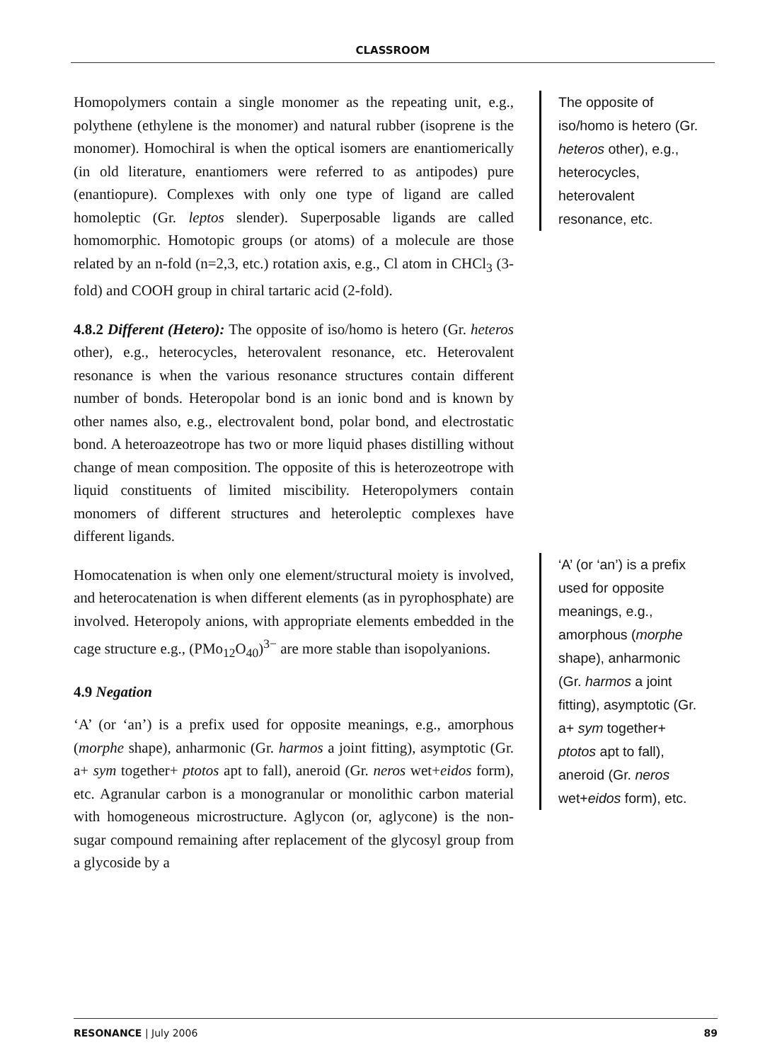CLASSROOM
Homopolymers contain a single monomer as the repeating unit, e.g., polythene (ethylene is the monomer) and natural rubber (isoprene is the monomer). Homochiral is when the optical isomers are enantiomerically (in old literature, enantiomers were referred to as antipodes) pure (enantiopure). Complexes with only one type of ligand are called homoleptic (Gr. leptos slender). Superposable ligands are called homomorphic. Homotopic groups (or atoms) of a molecule are those related by an n-fold (n=2,3, etc.) rotation axis, e.g., Cl atom in CHCl<sub>3</sub> (3-fold) and COOH group in chiral tartaric acid (2-fold).
4.8.2 Different (Hetero): The opposite of iso/homo is hetero (Gr. heteros other), e.g., heterocycles, heterovalent resonance, etc. Heterovalent resonance is when the various resonance structures contain different number of bonds. Heteropolar bond is an ionic bond and is known by other names also, e.g., electrovalent bond, polar bond, and electrostatic bond. A heteroazeotrope has two or more liquid phases distilling without change of mean composition. The opposite of this is heterozeotrope with liquid constituents of limited miscibility. Heteropolymers contain monomers of different structures and heteroleptic complexes have different ligands.
Homocatenation is when only one element/structural moiety is involved, and heterocatenation is when different elements (as in pyrophosphate) are involved. Heteropoly anions, with appropriate elements embedded in the cage structure e.g., (PMo<sub>12</sub>O<sub>40</sub>)<sup>3−</sup> are more stable than isopolyanions.
4.9 Negation
‘A’ (or ‘an’) is a prefix used for opposite meanings, e.g., amorphous (morphe shape), anharmonic (Gr. harmos a joint fitting), asymptotic (Gr. a+ sym together+ ptotos apt to fall), aneroid (Gr. neros wet+eidos form), etc. Agranular carbon is a monogranular or monolithic carbon material with homogeneous microstructure. Aglycon (or, aglycone) is the non-sugar compound remaining after replacement of the glycosyl group from a glycoside by a
The opposite of iso/homo is hetero (Gr. heteros other), e.g., heterocycles, heterovalent resonance, etc.
‘A’ (or ‘an’) is a prefix used for opposite meanings, e.g., amorphous (morphe shape), anharmonic (Gr. harmos a joint fitting), asymptotic (Gr. a+ sym together+ ptotos apt to fall), aneroid (Gr. neros wet+eidos form), etc.
RESONANCE | July 2006 89